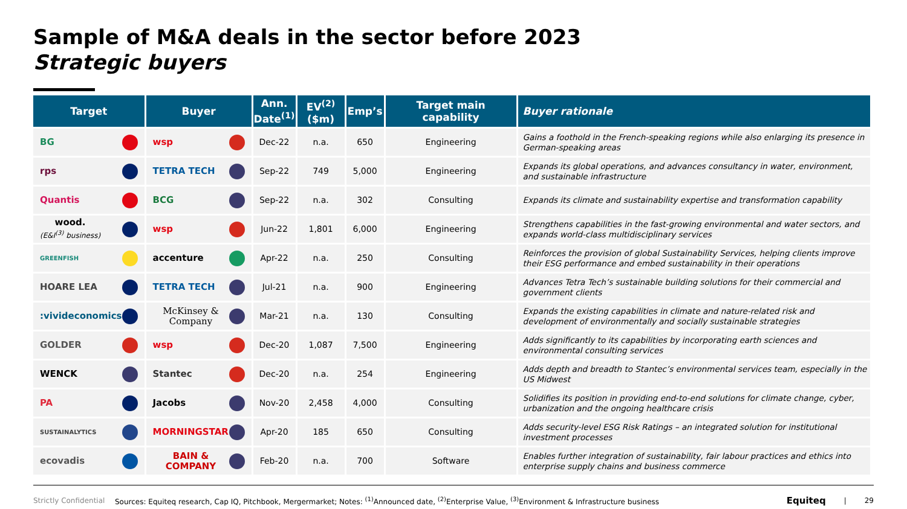Sample of M&A deals in the sector before 2023
Strategic buyers
| Target | Buyer | Ann. Date<sup>(1)</sup> | EV<sup>(2)</sup> ($m) | Emp’s | Target main capability | Buyer rationale |
| --- | --- | --- | --- | --- | --- | --- |
| BG | wsp | Dec-22 | n.a. | 650 | Engineering | Gains a foothold in the French-speaking regions while also enlarging its presence in German-speaking areas |
| rps | TETRA TECH | Sep-22 | 749 | 5,000 | Engineering | Expands its global operations, and advances consultancy in water, environment, and sustainable infrastructure |
| Quantis | BCG | Sep-22 | n.a. | 302 | Consulting | Expands its climate and sustainability expertise and transformation capability |
| wood. (E&I<sup>(3)</sup> business) | wsp | Jun-22 | 1,801 | 6,000 | Engineering | Strengthens capabilities in the fast-growing environmental and water sectors, and expands world-class multidisciplinary services |
| GREENFISH | accenture | Apr-22 | n.a. | 250 | Consulting | Reinforces the provision of global Sustainability Services, helping clients improve their ESG performance and embed sustainability in their operations |
| HOARE LEA | TETRA TECH | Jul-21 | n.a. | 900 | Engineering | Advances Tetra Tech’s sustainable building solutions for their commercial and government clients |
| :vivideconomics | McKinsey & Company | Mar-21 | n.a. | 130 | Consulting | Expands the existing capabilities in climate and nature-related risk and development of environmentally and socially sustainable strategies |
| GOLDER | wsp | Dec-20 | 1,087 | 7,500 | Engineering | Adds significantly to its capabilities by incorporating earth sciences and environmental consulting services |
| WENCK | Stantec | Dec-20 | n.a. | 254 | Engineering | Adds depth and breadth to Stantec’s environmental services team, especially in the US Midwest |
| PA | Jacobs | Nov-20 | 2,458 | 4,000 | Consulting | Solidifies its position in providing end-to-end solutions for climate change, cyber, urbanization and the ongoing healthcare crisis |
| SUSTAINALYTICS | MORNINGSTAR | Apr-20 | 185 | 650 | Consulting | Adds security-level ESG Risk Ratings – an integrated solution for institutional investment processes |
| ecovadis | BAIN & COMPANY | Feb-20 | n.a. | 700 | Software | Enables further integration of sustainability, fair labour practices and ethics into enterprise supply chains and business commerce |
Strictly Confidential Sources: Equiteq research, Cap IQ, Pitchbook, Mergermarket; Notes: <sup>(1)</sup>Announced date, <sup>(2)</sup>Enterprise Value, <sup>(3)</sup>Environment & Infrastructure business Equiteq | 29